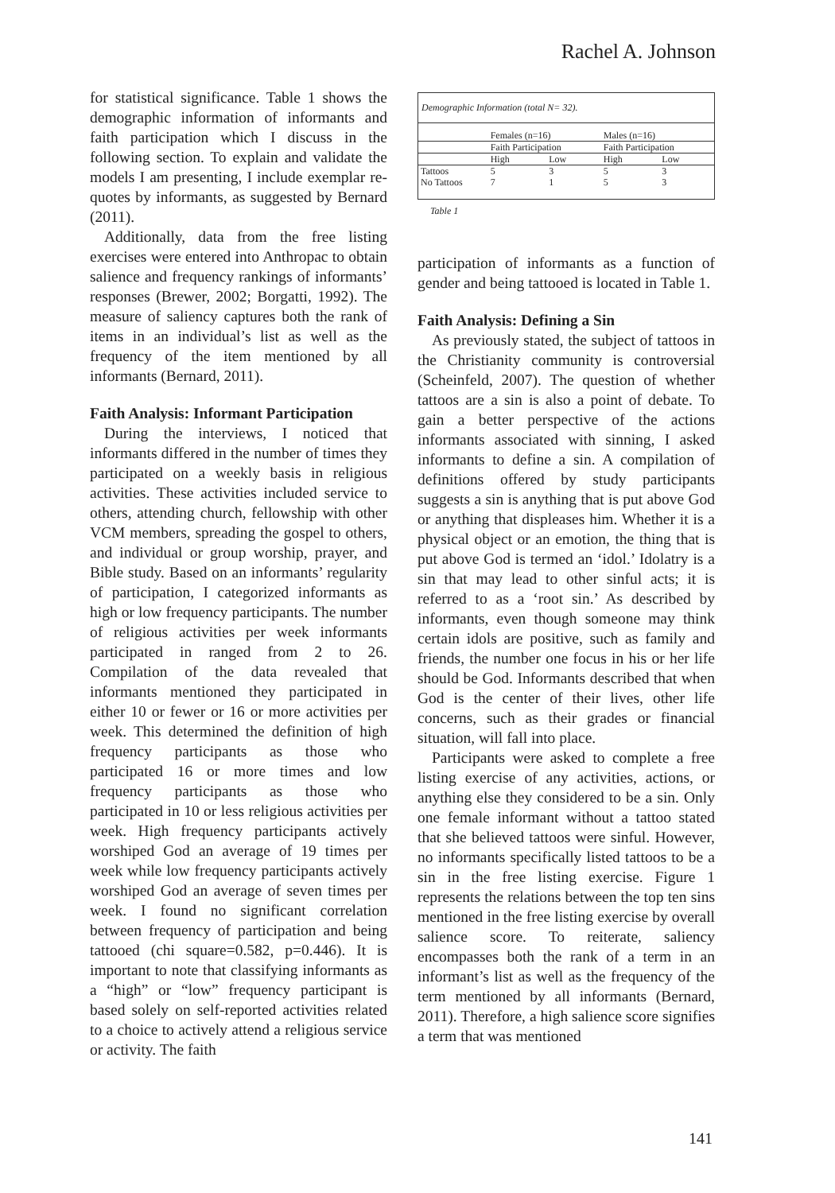Rachel A. Johnson
for statistical significance. Table 1 shows the demographic information of informants and faith participation which I discuss in the following section. To explain and validate the models I am presenting, I include exemplar re-quotes by informants, as suggested by Bernard (2011).
Additionally, data from the free listing exercises were entered into Anthropac to obtain salience and frequency rankings of informants’ responses (Brewer, 2002; Borgatti, 1992). The measure of saliency captures both the rank of items in an individual’s list as well as the frequency of the item mentioned by all informants (Bernard, 2011).
Faith Analysis: Informant Participation
During the interviews, I noticed that informants differed in the number of times they participated on a weekly basis in religious activities. These activities included service to others, attending church, fellowship with other VCM members, spreading the gospel to others, and individual or group worship, prayer, and Bible study. Based on an informants’ regularity of participation, I categorized informants as high or low frequency participants. The number of religious activities per week informants participated in ranged from 2 to 26. Compilation of the data revealed that informants mentioned they participated in either 10 or fewer or 16 or more activities per week. This determined the definition of high frequency participants as those who participated 16 or more times and low frequency participants as those who participated in 10 or less religious activities per week. High frequency participants actively worshiped God an average of 19 times per week while low frequency participants actively worshiped God an average of seven times per week. I found no significant correlation between frequency of participation and being tattooed (chi square=0.582, p=0.446). It is important to note that classifying informants as a “high” or “low” frequency participant is based solely on self-reported activities related to a choice to actively attend a religious service or activity. The faith
Demographic Information (total N= 32).
| | Females (n=16) | | Males (n=16) | |
| --- | --- | --- | --- | --- |
| | Faith Participation | | Faith Participation | |
| | High | Low | High | Low |
| Tattoos | 5 | 3 | 5 | 3 |
| No Tattoos | 7 | 1 | 5 | 3 |
Table 1
participation of informants as a function of gender and being tattooed is located in Table 1.
Faith Analysis: Defining a Sin
As previously stated, the subject of tattoos in the Christianity community is controversial (Scheinfeld, 2007). The question of whether tattoos are a sin is also a point of debate. To gain a better perspective of the actions informants associated with sinning, I asked informants to define a sin. A compilation of definitions offered by study participants suggests a sin is anything that is put above God or anything that displeases him. Whether it is a physical object or an emotion, the thing that is put above God is termed an ‘idol.’ Idolatry is a sin that may lead to other sinful acts; it is referred to as a ‘root sin.’ As described by informants, even though someone may think certain idols are positive, such as family and friends, the number one focus in his or her life should be God. Informants described that when God is the center of their lives, other life concerns, such as their grades or financial situation, will fall into place.
Participants were asked to complete a free listing exercise of any activities, actions, or anything else they considered to be a sin. Only one female informant without a tattoo stated that she believed tattoos were sinful. However, no informants specifically listed tattoos to be a sin in the free listing exercise. Figure 1 represents the relations between the top ten sins mentioned in the free listing exercise by overall salience score. To reiterate, saliency encompasses both the rank of a term in an informant’s list as well as the frequency of the term mentioned by all informants (Bernard, 2011). Therefore, a high salience score signifies a term that was mentioned
141